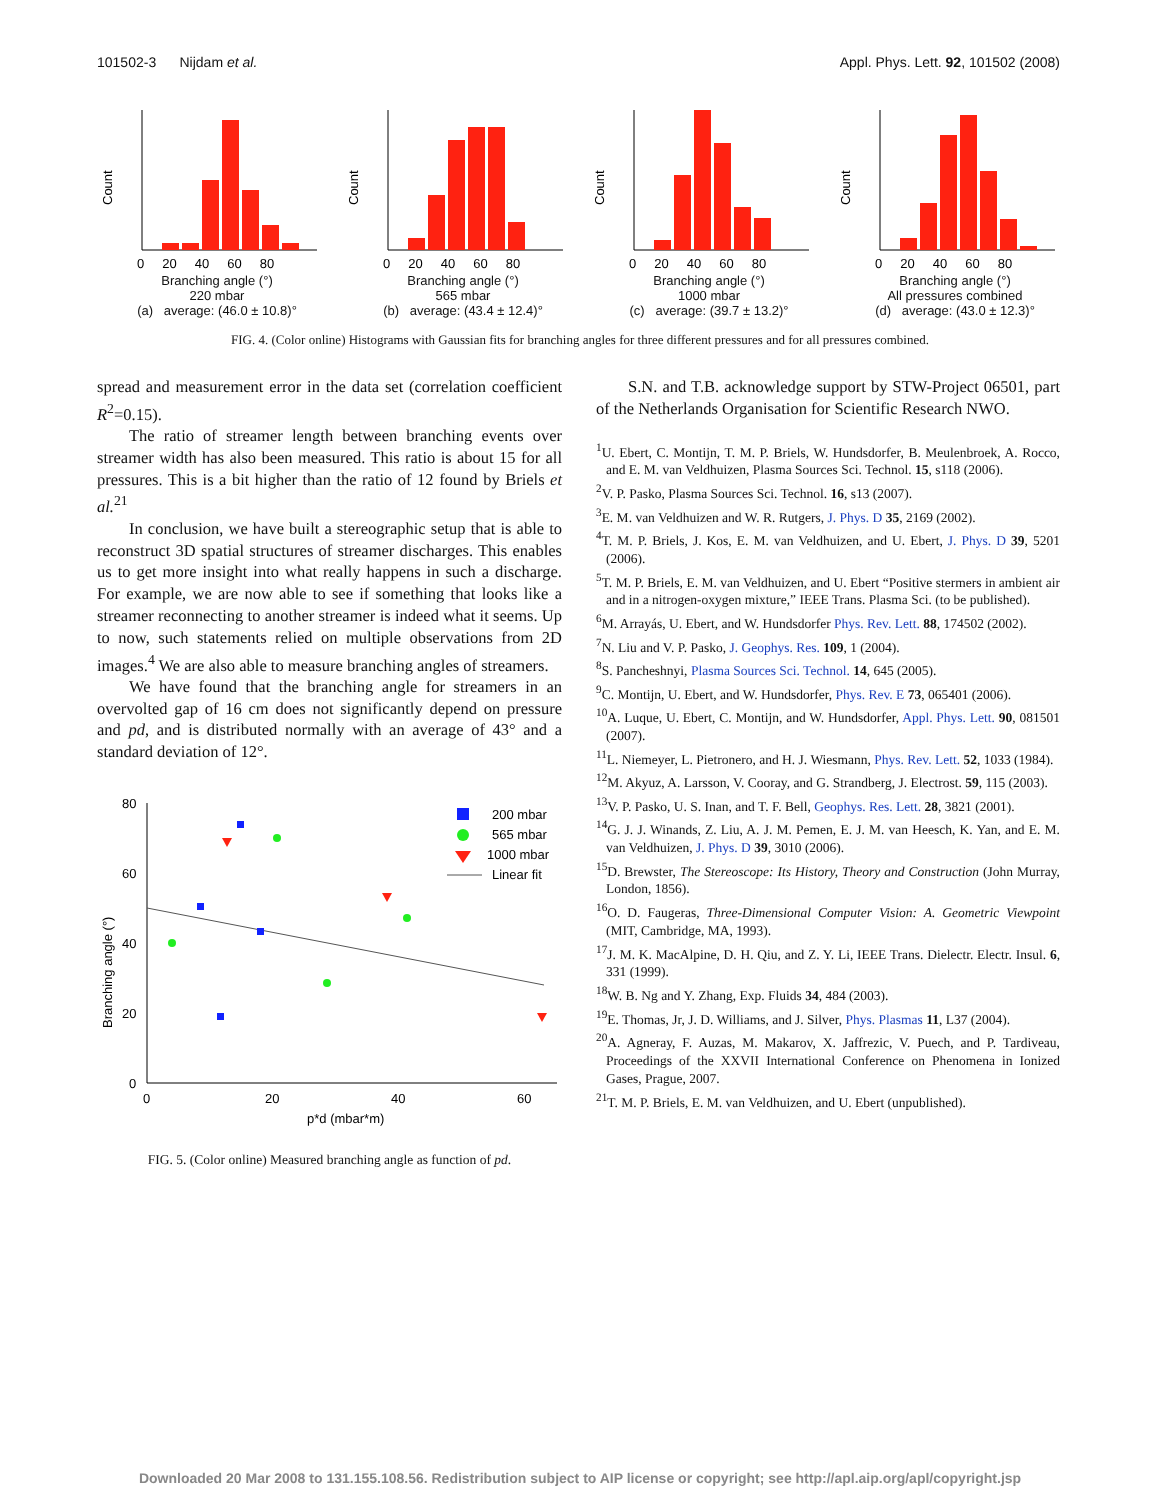101502-3 Nijdam et al. Appl. Phys. Lett. 92, 101502 (2008)
Count
0 20 40 60 80
Branching angle (°)
220 mbar
(a) average: (46.0 ± 10.8)°
Count
0 20 40 60 80
Branching angle (°)
565 mbar
(b) average: (43.4 ± 12.4)°
Count
0 20 40 60 80
Branching angle (°)
1000 mbar
(c) average: (39.7 ± 13.2)°
Count
0 20 40 60 80
Branching angle (°)
All pressures combined
(d) average: (43.0 ± 12.3)°
FIG. 4. (Color online) Histograms with Gaussian fits for branching angles for three different pressures and for all pressures combined.
spread and measurement error in the data set (correlation coefficient R<sup>2</sup>=0.15).
The ratio of streamer length between branching events over streamer width has also been measured. This ratio is about 15 for all pressures. This is a bit higher than the ratio of 12 found by Briels et al.<sup>21</sup>
In conclusion, we have built a stereographic setup that is able to reconstruct 3D spatial structures of streamer discharges. This enables us to get more insight into what really happens in such a discharge. For example, we are now able to see if something that looks like a streamer reconnecting to another streamer is indeed what it seems. Up to now, such statements relied on multiple observations from 2D images.<sup>4</sup> We are also able to measure branching angles of streamers.
We have found that the branching angle for streamers in an overvolted gap of 16 cm does not significantly depend on pressure and pd, and is distributed normally with an average of 43° and a standard deviation of 12°.
80
60
40
20
0
0
20
40
60
p*d (mbar*m)
Branching angle (°)
200 mbar
565 mbar
1000 mbar
Linear fit
FIG. 5. (Color online) Measured branching angle as function of pd.
S.N. and T.B. acknowledge support by STW-Project 06501, part of the Netherlands Organisation for Scientific Research NWO.
<sup>1</sup> U. Ebert, C. Montijn, T. M. P. Briels, W. Hundsdorfer, B. Meulenbroek, A. Rocco, and E. M. van Veldhuizen, Plasma Sources Sci. Technol. 15, s118 (2006).
<sup>2</sup> V. P. Pasko, Plasma Sources Sci. Technol. 16, s13 (2007).
<sup>3</sup> E. M. van Veldhuizen and W. R. Rutgers, J. Phys. D 35, 2169 (2002).
<sup>4</sup> T. M. P. Briels, J. Kos, E. M. van Veldhuizen, and U. Ebert, J. Phys. D 39, 5201 (2006).
<sup>5</sup> T. M. P. Briels, E. M. van Veldhuizen, and U. Ebert “Positive stermers in ambient air and in a nitrogen-oxygen mixture,” IEEE Trans. Plasma Sci. (to be published).
<sup>6</sup> M. Arrayás, U. Ebert, and W. Hundsdorfer Phys. Rev. Lett. 88, 174502 (2002).
<sup>7</sup>N. Liu and V. P. Pasko, J. Geophys. Res. 109, 1 (2004).
<sup>8</sup> S. Pancheshnyi, Plasma Sources Sci. Technol. 14, 645 (2005).
<sup>9</sup>C. Montijn, U. Ebert, and W. Hundsdorfer, Phys. Rev. E 73, 065401 (2006).
<sup>10</sup> A. Luque, U. Ebert, C. Montijn, and W. Hundsdorfer, Appl. Phys. Lett. 90, 081501 (2007).
<sup>11</sup> L. Niemeyer, L. Pietronero, and H. J. Wiesmann, Phys. Rev. Lett. 52, 1033 (1984).
<sup>12</sup> M. Akyuz, A. Larsson, V. Cooray, and G. Strandberg, J. Electrost. 59, 115 (2003).
<sup>13</sup> V. P. Pasko, U. S. Inan, and T. F. Bell, Geophys. Res. Lett. 28, 3821 (2001).
<sup>14</sup> G. J. J. Winands, Z. Liu, A. J. M. Pemen, E. J. M. van Heesch, K. Yan, and E. M. van Veldhuizen, J. Phys. D 39, 3010 (2006).
<sup>15</sup> D. Brewster, The Stereoscope: Its History, Theory and Construction (John Murray, London, 1856).
<sup>16</sup>O. D. Faugeras, Three-Dimensional Computer Vision: A. Geometric Viewpoint (MIT, Cambridge, MA, 1993).
<sup>17</sup> J. M. K. MacAlpine, D. H. Qiu, and Z. Y. Li, IEEE Trans. Dielectr. Electr. Insul. 6, 331 (1999).
<sup>18</sup> W. B. Ng and Y. Zhang, Exp. Fluids 34, 484 (2003).
<sup>19</sup> E. Thomas, Jr, J. D. Williams, and J. Silver, Phys. Plasmas 11, L37 (2004).
<sup>20</sup> A. Agneray, F. Auzas, M. Makarov, X. Jaffrezic, V. Puech, and P. Tardiveau, Proceedings of the XXVII International Conference on Phenomena in Ionized Gases, Prague, 2007.
<sup>21</sup> T. M. P. Briels, E. M. van Veldhuizen, and U. Ebert (unpublished).
Downloaded 20 Mar 2008 to 131.155.108.56. Redistribution subject to AIP license or copyright; see http://apl.aip.org/apl/copyright.jsp